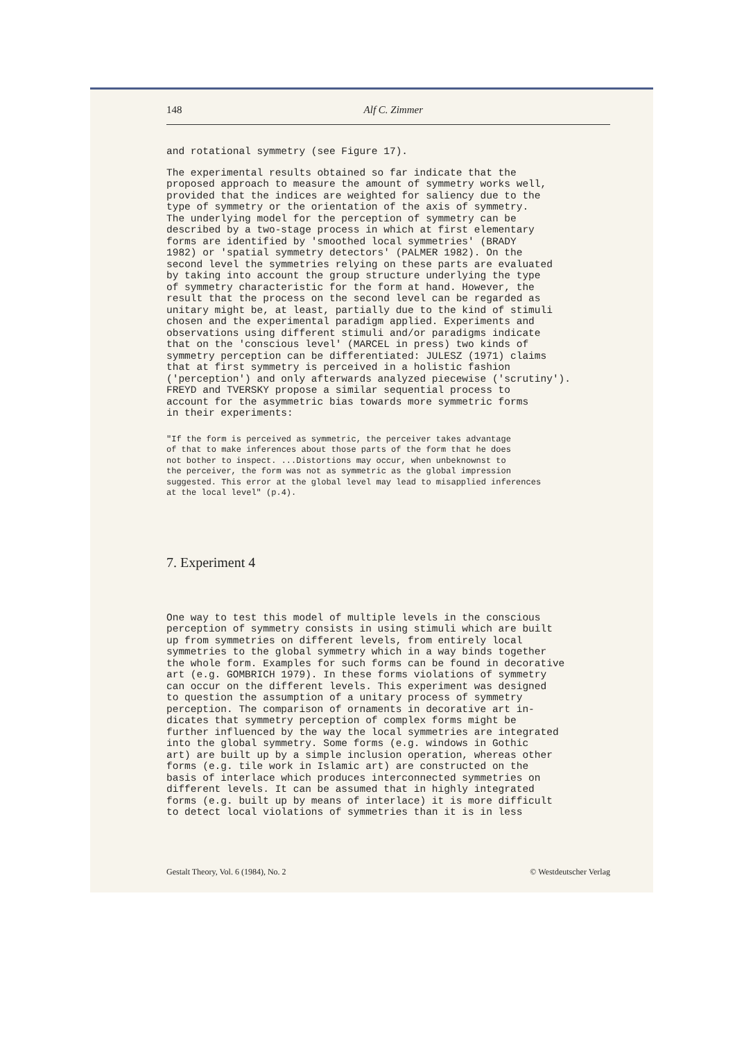148 Alf C. Zimmer
and rotational symmetry (see Figure 17).
The experimental results obtained so far indicate that the proposed approach to measure the amount of symmetry works well, provided that the indices are weighted for saliency due to the type of symmetry or the orientation of the axis of symmetry. The underlying model for the perception of symmetry can be described by a two-stage process in which at first elementary forms are identified by 'smoothed local symmetries' (BRADY 1982) or 'spatial symmetry detectors' (PALMER 1982). On the second level the symmetries relying on these parts are evaluated by taking into account the group structure underlying the type of symmetry characteristic for the form at hand. However, the result that the process on the second level can be regarded as unitary might be, at least, partially due to the kind of stimuli chosen and the experimental paradigm applied. Experiments and observations using different stimuli and/or paradigms indicate that on the 'conscious level' (MARCEL in press) two kinds of symmetry perception can be differentiated: JULESZ (1971) claims that at first symmetry is perceived in a holistic fashion ('perception') and only afterwards analyzed piecewise ('scrutiny'). FREYD and TVERSKY propose a similar sequential process to account for the asymmetric bias towards more symmetric forms in their experiments:
"If the form is perceived as symmetric, the perceiver takes advantage of that to make inferences about those parts of the form that he does not bother to inspect. ...Distortions may occur, when unbeknownst to the perceiver, the form was not as symmetric as the global impression suggested. This error at the global level may lead to misapplied inferences at the local level" (p.4).
7. Experiment 4
One way to test this model of multiple levels in the conscious perception of symmetry consists in using stimuli which are built up from symmetries on different levels, from entirely local symmetries to the global symmetry which in a way binds together the whole form. Examples for such forms can be found in decorative art (e.g. GOMBRICH 1979). In these forms violations of symmetry can occur on the different levels. This experiment was designed to question the assumption of a unitary process of symmetry perception. The comparison of ornaments in decorative art in- dicates that symmetry perception of complex forms might be further influenced by the way the local symmetries are integrated into the global symmetry. Some forms (e.g. windows in Gothic art) are built up by a simple inclusion operation, whereas other forms (e.g. tile work in Islamic art) are constructed on the basis of interlace which produces interconnected symmetries on different levels. It can be assumed that in highly integrated forms (e.g. built up by means of interlace) it is more difficult to detect local violations of symmetries than it is in less
Gestalt Theory, Vol. 6 (1984), No. 2 © Westdeutscher Verlag